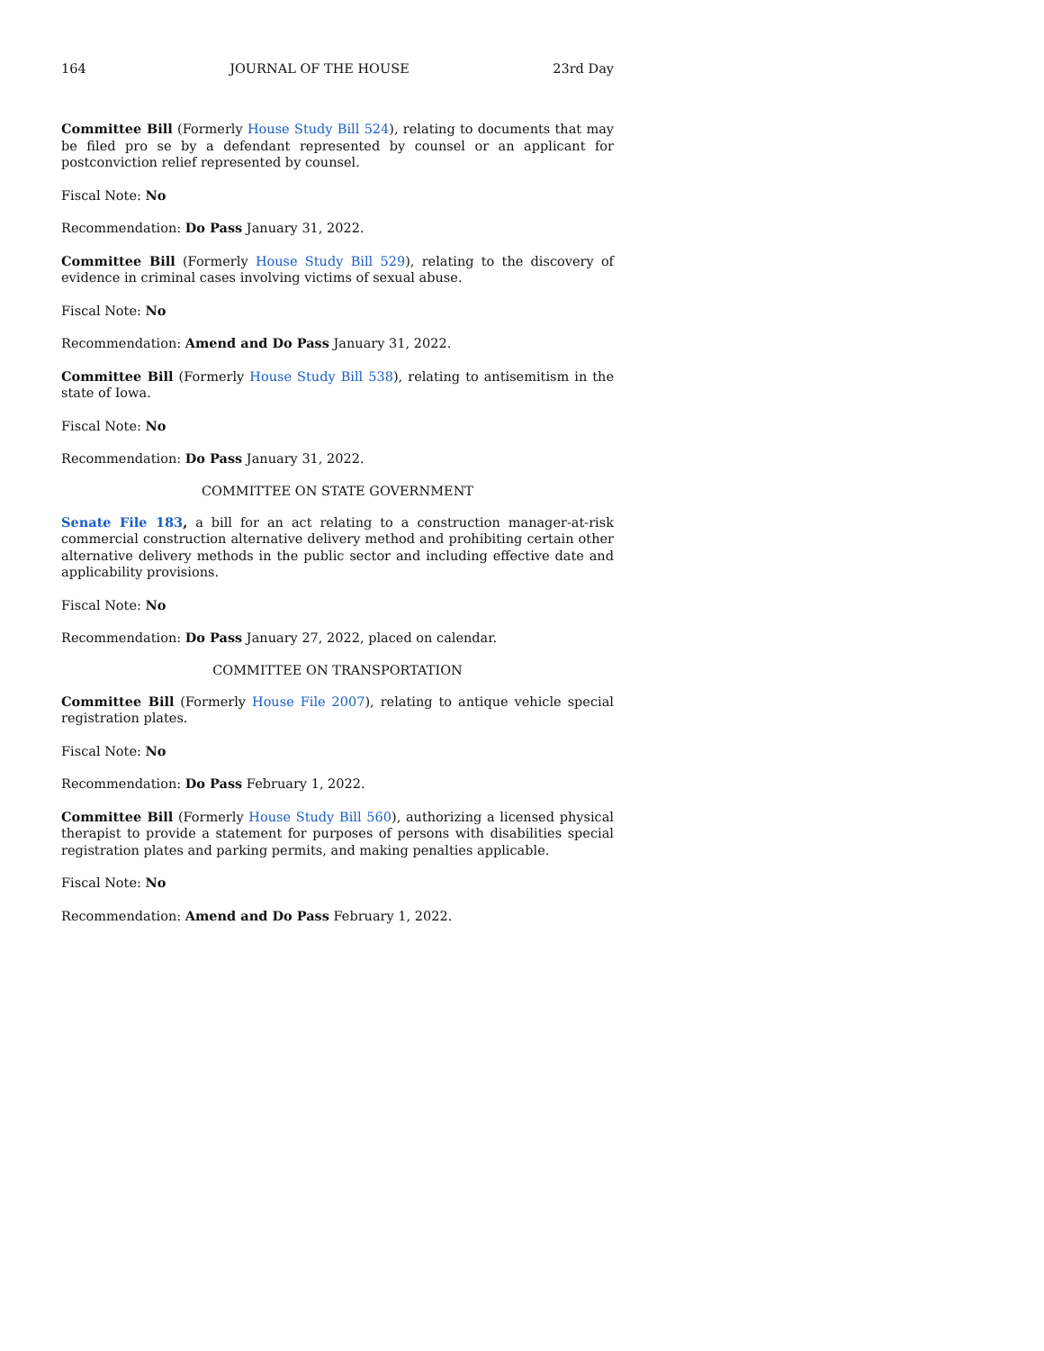164 JOURNAL OF THE HOUSE 23rd Day
Committee Bill (Formerly House Study Bill 524), relating to documents that may be filed pro se by a defendant represented by counsel or an applicant for postconviction relief represented by counsel.
Fiscal Note: No
Recommendation: Do Pass January 31, 2022.
Committee Bill (Formerly House Study Bill 529), relating to the discovery of evidence in criminal cases involving victims of sexual abuse.
Fiscal Note: No
Recommendation: Amend and Do Pass January 31, 2022.
Committee Bill (Formerly House Study Bill 538), relating to antisemitism in the state of Iowa.
Fiscal Note: No
Recommendation: Do Pass January 31, 2022.
COMMITTEE ON STATE GOVERNMENT
Senate File 183, a bill for an act relating to a construction manager-at-risk commercial construction alternative delivery method and prohibiting certain other alternative delivery methods in the public sector and including effective date and applicability provisions.
Fiscal Note: No
Recommendation: Do Pass January 27, 2022, placed on calendar.
COMMITTEE ON TRANSPORTATION
Committee Bill (Formerly House File 2007), relating to antique vehicle special registration plates.
Fiscal Note: No
Recommendation: Do Pass February 1, 2022.
Committee Bill (Formerly House Study Bill 560), authorizing a licensed physical therapist to provide a statement for purposes of persons with disabilities special registration plates and parking permits, and making penalties applicable.
Fiscal Note: No
Recommendation: Amend and Do Pass February 1, 2022.